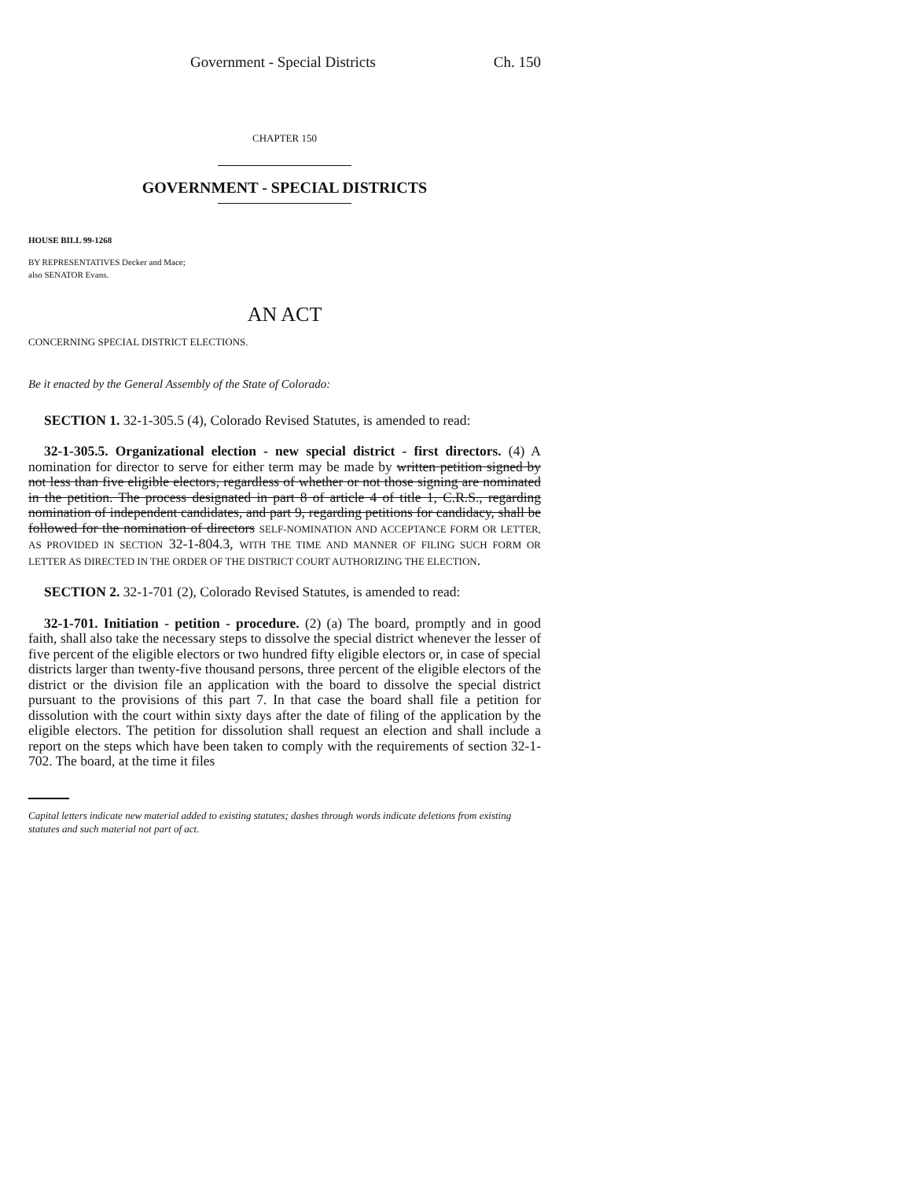Government - Special Districts Ch. 150
CHAPTER 150
GOVERNMENT - SPECIAL DISTRICTS
HOUSE BILL 99-1268
BY REPRESENTATIVES Decker and Mace;
also SENATOR Evans.
AN ACT
CONCERNING SPECIAL DISTRICT ELECTIONS.
Be it enacted by the General Assembly of the State of Colorado:
SECTION 1. 32-1-305.5 (4), Colorado Revised Statutes, is amended to read:
32-1-305.5. Organizational election - new special district - first directors. (4) A nomination for director to serve for either term may be made by written petition signed by not less than five eligible electors, regardless of whether or not those signing are nominated in the petition. The process designated in part 8 of article 4 of title 1, C.R.S., regarding nomination of independent candidates, and part 9, regarding petitions for candidacy, shall be followed for the nomination of directors SELF-NOMINATION AND ACCEPTANCE FORM OR LETTER, AS PROVIDED IN SECTION 32-1-804.3, WITH THE TIME AND MANNER OF FILING SUCH FORM OR LETTER AS DIRECTED IN THE ORDER OF THE DISTRICT COURT AUTHORIZING THE ELECTION.
SECTION 2. 32-1-701 (2), Colorado Revised Statutes, is amended to read:
32-1-701. Initiation - petition - procedure. (2) (a) The board, promptly and in good faith, shall also take the necessary steps to dissolve the special district whenever the lesser of five percent of the eligible electors or two hundred fifty eligible electors or, in case of special districts larger than twenty-five thousand persons, three percent of the eligible electors of the district or the division file an application with the board to dissolve the special district pursuant to the provisions of this part 7. In that case the board shall file a petition for dissolution with the court within sixty days after the date of filing of the application by the eligible electors. The petition for dissolution shall request an election and shall include a report on the steps which have been taken to comply with the requirements of section 32-1-702. The board, at the time it files
Capital letters indicate new material added to existing statutes; dashes through words indicate deletions from existing statutes and such material not part of act.